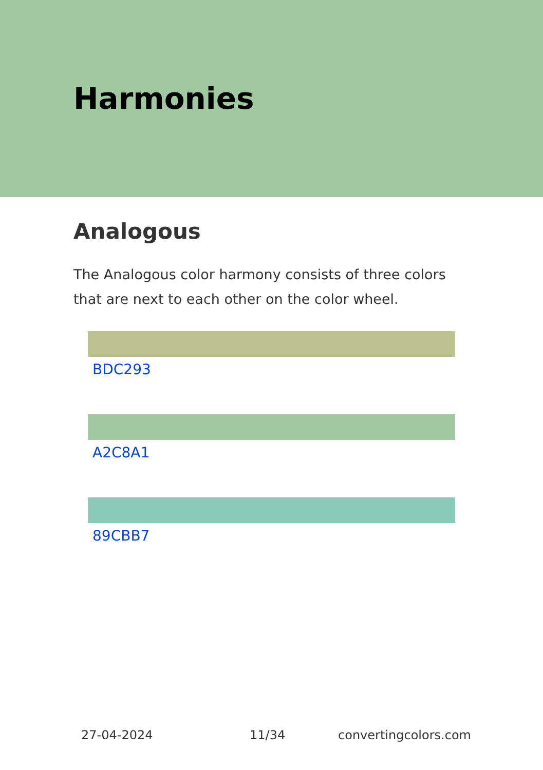Harmonies
Analogous
The Analogous color harmony consists of three colors that are next to each other on the color wheel.
BDC293
A2C8A1
89CBB7
27-04-2024 11/34 convertingcolors.com